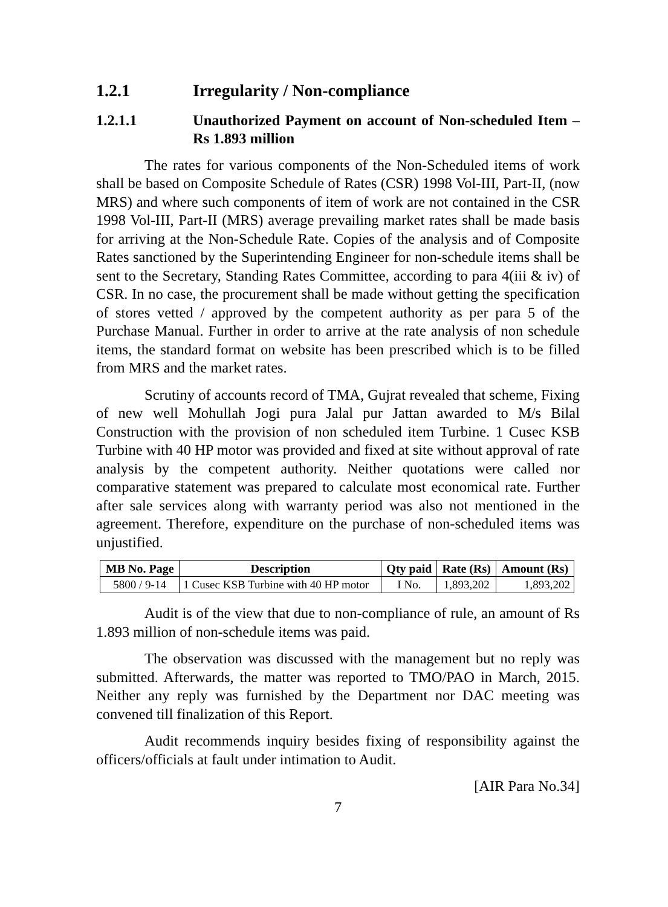1.2.1 Irregularity / Non-compliance
1.2.1.1 Unauthorized Payment on account of Non-scheduled Item – Rs 1.893 million
The rates for various components of the Non-Scheduled items of work shall be based on Composite Schedule of Rates (CSR) 1998 Vol-III, Part-II, (now MRS) and where such components of item of work are not contained in the CSR 1998 Vol-III, Part-II (MRS) average prevailing market rates shall be made basis for arriving at the Non-Schedule Rate. Copies of the analysis and of Composite Rates sanctioned by the Superintending Engineer for non-schedule items shall be sent to the Secretary, Standing Rates Committee, according to para 4(iii & iv) of CSR. In no case, the procurement shall be made without getting the specification of stores vetted / approved by the competent authority as per para 5 of the Purchase Manual. Further in order to arrive at the rate analysis of non schedule items, the standard format on website has been prescribed which is to be filled from MRS and the market rates.
Scrutiny of accounts record of TMA, Gujrat revealed that scheme, Fixing of new well Mohullah Jogi pura Jalal pur Jattan awarded to M/s Bilal Construction with the provision of non scheduled item Turbine. 1 Cusec KSB Turbine with 40 HP motor was provided and fixed at site without approval of rate analysis by the competent authority. Neither quotations were called nor comparative statement was prepared to calculate most economical rate. Further after sale services along with warranty period was also not mentioned in the agreement. Therefore, expenditure on the purchase of non-scheduled items was unjustified.
| MB No. Page | Description | Qty paid | Rate (Rs) | Amount (Rs) |
| --- | --- | --- | --- | --- |
| 5800 / 9-14 | 1 Cusec KSB Turbine with 40 HP motor | I No. | 1,893,202 | 1,893,202 |
Audit is of the view that due to non-compliance of rule, an amount of Rs 1.893 million of non-schedule items was paid.
The observation was discussed with the management but no reply was submitted. Afterwards, the matter was reported to TMO/PAO in March, 2015. Neither any reply was furnished by the Department nor DAC meeting was convened till finalization of this Report.
Audit recommends inquiry besides fixing of responsibility against the officers/officials at fault under intimation to Audit.
[AIR Para No.34]
7